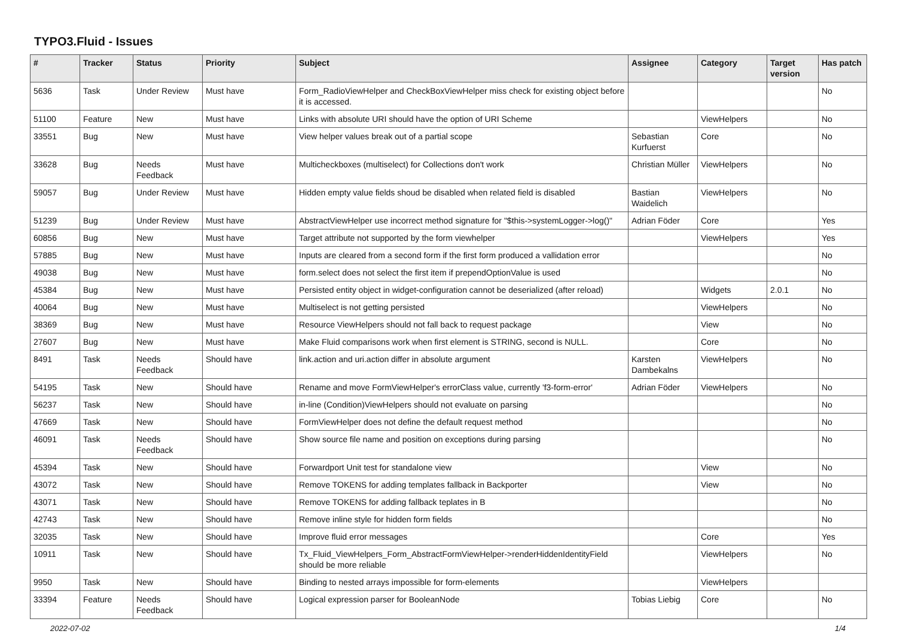TYPO3.Fluid - Issues
| # | Tracker | Status | Priority | Subject | Assignee | Category | Target version | Has patch |
| --- | --- | --- | --- | --- | --- | --- | --- | --- |
| 5636 | Task | Under Review | Must have | Form_RadioViewHelper and CheckBoxViewHelper miss check for existing object before it is accessed. | | | | No |
| 51100 | Feature | New | Must have | Links with absolute URI should have the option of URI Scheme | | ViewHelpers | | No |
| 33551 | Bug | New | Must have | View helper values break out of a partial scope | Sebastian Kurfuerst | Core | | No |
| 33628 | Bug | Needs Feedback | Must have | Multicheckboxes (multiselect) for Collections don't work | Christian Müller | ViewHelpers | | No |
| 59057 | Bug | Under Review | Must have | Hidden empty value fields shoud be disabled when related field is disabled | Bastian Waidelich | ViewHelpers | | No |
| 51239 | Bug | Under Review | Must have | AbstractViewHelper use incorrect method signature for "$this->systemLogger->log()" | Adrian Föder | Core | | Yes |
| 60856 | Bug | New | Must have | Target attribute not supported by the form viewhelper | | ViewHelpers | | Yes |
| 57885 | Bug | New | Must have | Inputs are cleared from a second form if the first form produced a vallidation error | | | | No |
| 49038 | Bug | New | Must have | form.select does not select the first item if prependOptionValue is used | | | | No |
| 45384 | Bug | New | Must have | Persisted entity object in widget-configuration cannot be deserialized (after reload) | | Widgets | 2.0.1 | No |
| 40064 | Bug | New | Must have | Multiselect is not getting persisted | | ViewHelpers | | No |
| 38369 | Bug | New | Must have | Resource ViewHelpers should not fall back to request package | | View | | No |
| 27607 | Bug | New | Must have | Make Fluid comparisons work when first element is STRING, second is NULL. | | Core | | No |
| 8491 | Task | Needs Feedback | Should have | link.action and uri.action differ in absolute argument | Karsten Dambekalns | ViewHelpers | | No |
| 54195 | Task | New | Should have | Rename and move FormViewHelper's errorClass value, currently 'f3-form-error' | Adrian Föder | ViewHelpers | | No |
| 56237 | Task | New | Should have | in-line (Condition)ViewHelpers should not evaluate on parsing | | | | No |
| 47669 | Task | New | Should have | FormViewHelper does not define the default request method | | | | No |
| 46091 | Task | Needs Feedback | Should have | Show source file name and position on exceptions during parsing | | | | No |
| 45394 | Task | New | Should have | Forwardport Unit test for standalone view | | View | | No |
| 43072 | Task | New | Should have | Remove TOKENS for adding templates fallback in Backporter | | View | | No |
| 43071 | Task | New | Should have | Remove TOKENS for adding fallback teplates in B | | | | No |
| 42743 | Task | New | Should have | Remove inline style for hidden form fields | | | | No |
| 32035 | Task | New | Should have | Improve fluid error messages | | Core | | Yes |
| 10911 | Task | New | Should have | Tx_Fluid_ViewHelpers_Form_AbstractFormViewHelper->renderHiddenIdentityField should be more reliable | | ViewHelpers | | No |
| 9950 | Task | New | Should have | Binding to nested arrays impossible for form-elements | | ViewHelpers | | |
| 33394 | Feature | Needs Feedback | Should have | Logical expression parser for BooleanNode | Tobias Liebig | Core | | No |
2022-07-02 1/4